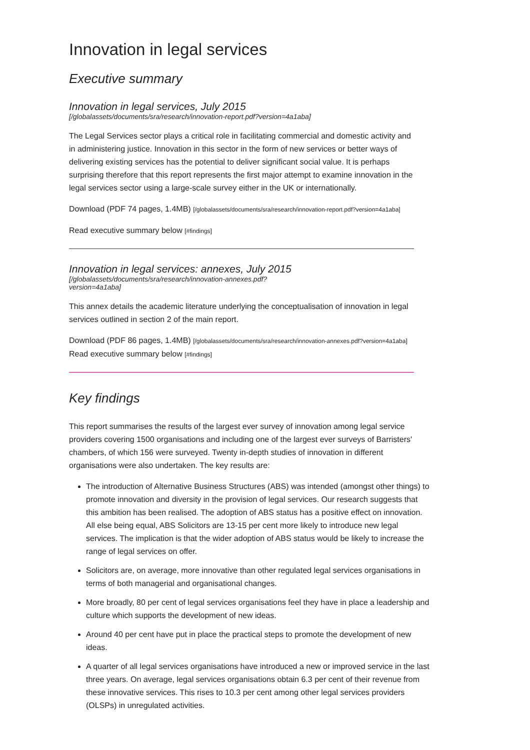Innovation in legal services
Executive summary
Innovation in legal services, July 2015
[/globalassets/documents/sra/research/innovation-report.pdf?version=4a1aba]
The Legal Services sector plays a critical role in facilitating commercial and domestic activity and in administering justice. Innovation in this sector in the form of new services or better ways of delivering existing services has the potential to deliver significant social value. It is perhaps surprising therefore that this report represents the first major attempt to examine innovation in the legal services sector using a large-scale survey either in the UK or internationally.
Download (PDF 74 pages, 1.4MB) [/globalassets/documents/sra/research/innovation-report.pdf?version=4a1aba]
Read executive summary below [#findings]
Innovation in legal services: annexes, July 2015
[/globalassets/documents/sra/research/innovation-annexes.pdf?
version=4a1aba]
This annex details the academic literature underlying the conceptualisation of innovation in legal services outlined in section 2 of the main report.
Download (PDF 86 pages, 1.4MB) [/globalassets/documents/sra/research/innovation-annexes.pdf?version=4a1aba] Read executive summary below [#findings]
Key findings
This report summarises the results of the largest ever survey of innovation among legal service providers covering 1500 organisations and including one of the largest ever surveys of Barristers' chambers, of which 156 were surveyed. Twenty in-depth studies of innovation in different organisations were also undertaken. The key results are:
The introduction of Alternative Business Structures (ABS) was intended (amongst other things) to promote innovation and diversity in the provision of legal services. Our research suggests that this ambition has been realised. The adoption of ABS status has a positive effect on innovation. All else being equal, ABS Solicitors are 13-15 per cent more likely to introduce new legal services. The implication is that the wider adoption of ABS status would be likely to increase the range of legal services on offer.
Solicitors are, on average, more innovative than other regulated legal services organisations in terms of both managerial and organisational changes.
More broadly, 80 per cent of legal services organisations feel they have in place a leadership and culture which supports the development of new ideas.
Around 40 per cent have put in place the practical steps to promote the development of new ideas.
A quarter of all legal services organisations have introduced a new or improved service in the last three years. On average, legal services organisations obtain 6.3 per cent of their revenue from these innovative services. This rises to 10.3 per cent among other legal services providers (OLSPs) in unregulated activities.